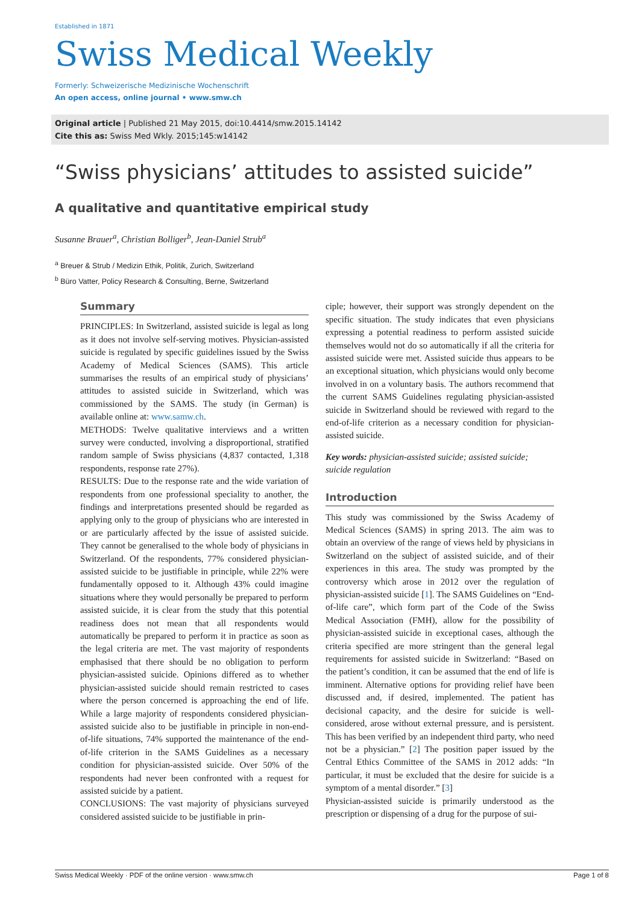Established in 1871
Swiss Medical Weekly
Formerly: Schweizerische Medizinische Wochenschrift
An open access, online journal • www.smw.ch
Original article | Published 21 May 2015, doi:10.4414/smw.2015.14142
Cite this as: Swiss Med Wkly. 2015;145:w14142
“Swiss physicians’ attitudes to assisted suicide”
A qualitative and quantitative empirical study
Susanne Brauer<sup>a</sup>, Christian Bolliger<sup>b</sup>, Jean-Daniel Strub<sup>a</sup>
<sup>a</sup> Breuer & Strub / Medizin Ethik, Politik, Zurich, Switzerland
<sup>b</sup> Büro Vatter, Policy Research & Consulting, Berne, Switzerland
Summary
PRINCIPLES: In Switzerland, assisted suicide is legal as long as it does not involve self-serving motives. Physician-assisted suicide is regulated by specific guidelines issued by the Swiss Academy of Medical Sciences (SAMS). This article summarises the results of an empirical study of physicians’ attitudes to assisted suicide in Switzerland, which was commissioned by the SAMS. The study (in German) is available online at: www.samw.ch.
METHODS: Twelve qualitative interviews and a written survey were conducted, involving a disproportional, stratified random sample of Swiss physicians (4,837 contacted, 1,318 respondents, response rate 27%).
RESULTS: Due to the response rate and the wide variation of respondents from one professional speciality to another, the findings and interpretations presented should be regarded as applying only to the group of physicians who are interested in or are particularly affected by the issue of assisted suicide. They cannot be generalised to the whole body of physicians in Switzerland. Of the respondents, 77% considered physician-assisted suicide to be justifiable in principle, while 22% were fundamentally opposed to it. Although 43% could imagine situations where they would personally be prepared to perform assisted suicide, it is clear from the study that this potential readiness does not mean that all respondents would automatically be prepared to perform it in practice as soon as the legal criteria are met. The vast majority of respondents emphasised that there should be no obligation to perform physician-assisted suicide. Opinions differed as to whether physician-assisted suicide should remain restricted to cases where the person concerned is approaching the end of life. While a large majority of respondents considered physician-assisted suicide also to be justifiable in principle in non-end-of-life situations, 74% supported the maintenance of the end-of-life criterion in the SAMS Guidelines as a necessary condition for physician-assisted suicide. Over 50% of the respondents had never been confronted with a request for assisted suicide by a patient.
CONCLUSIONS: The vast majority of physicians surveyed considered assisted suicide to be justifiable in prin-
ciple; however, their support was strongly dependent on the specific situation. The study indicates that even physicians expressing a potential readiness to perform assisted suicide themselves would not do so automatically if all the criteria for assisted suicide were met. Assisted suicide thus appears to be an exceptional situation, which physicians would only become involved in on a voluntary basis. The authors recommend that the current SAMS Guidelines regulating physician-assisted suicide in Switzerland should be reviewed with regard to the end-of-life criterion as a necessary condition for physician-assisted suicide.
Key words: physician-assisted suicide; assisted suicide; suicide regulation
Introduction
This study was commissioned by the Swiss Academy of Medical Sciences (SAMS) in spring 2013. The aim was to obtain an overview of the range of views held by physicians in Switzerland on the subject of assisted suicide, and of their experiences in this area. The study was prompted by the controversy which arose in 2012 over the regulation of physician-assisted suicide [1]. The SAMS Guidelines on “End-of-life care”, which form part of the Code of the Swiss Medical Association (FMH), allow for the possibility of physician-assisted suicide in exceptional cases, although the criteria specified are more stringent than the general legal requirements for assisted suicide in Switzerland: “Based on the patient’s condition, it can be assumed that the end of life is imminent. Alternative options for providing relief have been discussed and, if desired, implemented. The patient has decisional capacity, and the desire for suicide is well-considered, arose without external pressure, and is persistent. This has been verified by an independent third party, who need not be a physician.” [2] The position paper issued by the Central Ethics Committee of the SAMS in 2012 adds: “In particular, it must be excluded that the desire for suicide is a symptom of a mental disorder.” [3]
Physician-assisted suicide is primarily understood as the prescription or dispensing of a drug for the purpose of sui-
Swiss Medical Weekly · PDF of the online version · www.smw.ch Page 1 of 8